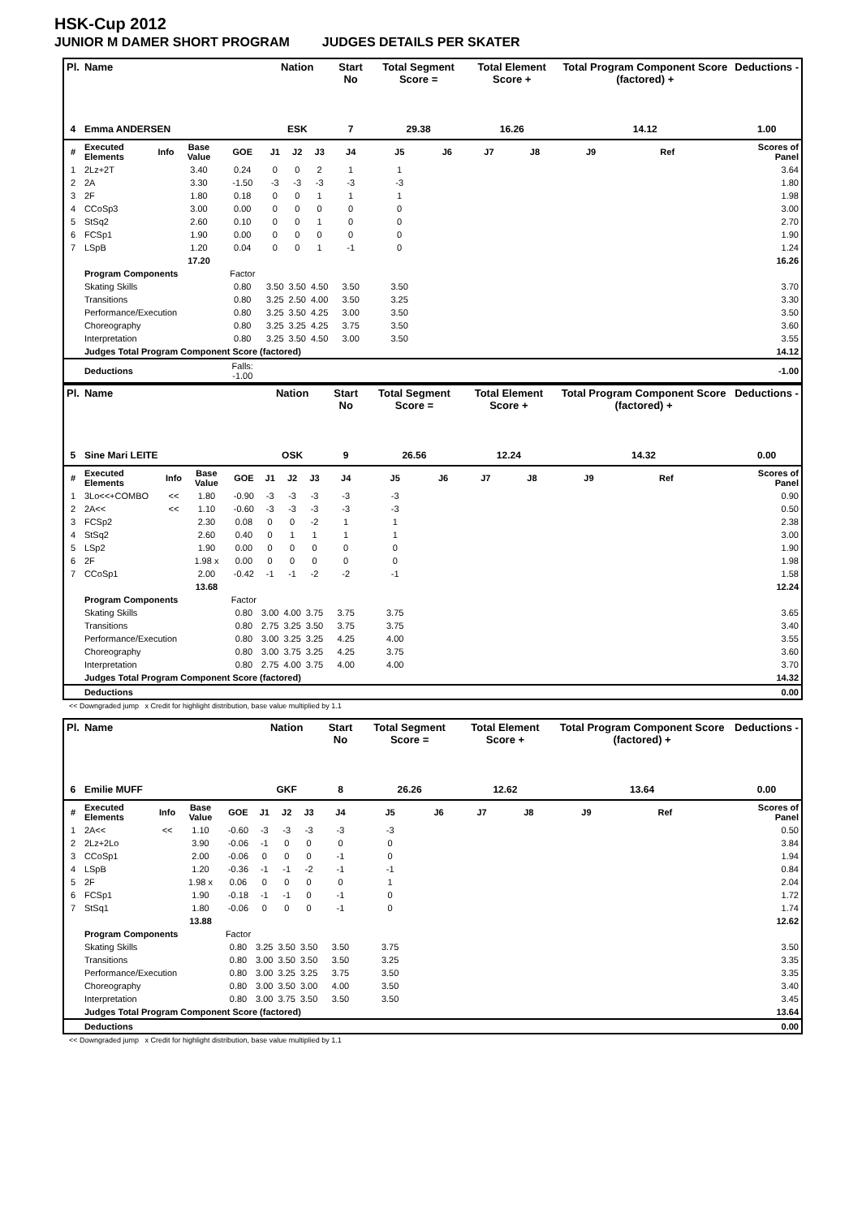HSK-Cup 2012
JUNIOR M DAMER SHORT PROGRAM JUDGES DETAILS PER SKATER
| Pl. | Name | | | | Nation | | | Start No | Total Segment Score = | | Total Element Score + | | Total Program Component Score (factored) + | | | Deductions - |
| --- | --- | --- | --- | --- | --- | --- | --- | --- | --- | --- | --- | --- | --- | --- | --- | --- |
| 4 | Emma ANDERSEN | | | | ESK | | | 7 | 29.38 | | 16.26 | | 14.12 | | | 1.00 |
| # | Executed Elements | Info | Base Value | GOE | J1 | J2 | J3 | J4 | J5 | J6 | J7 | J8 | J9 | Ref | | Scores of Panel |
| 1 | 2Lz+2T | | 3.40 | 0.24 | 0 | 0 | 2 | 1 | 1 | | | | | | | 3.64 |
| 2 | 2A | | 3.30 | -1.50 | -3 | -3 | -3 | -3 | -3 | | | | | | | 1.80 |
| 3 | 2F | | 1.80 | 0.18 | 0 | 0 | 1 | 1 | 1 | | | | | | | 1.98 |
| 4 | CCoSp3 | | 3.00 | 0.00 | 0 | 0 | 0 | 0 | 0 | | | | | | | 3.00 |
| 5 | StSq2 | | 2.60 | 0.10 | 0 | 0 | 1 | 0 | 0 | | | | | | | 2.70 |
| 6 | FCSp1 | | 1.90 | 0.00 | 0 | 0 | 0 | 0 | 0 | | | | | | | 1.90 |
| 7 | LSpB | | 1.20 | 0.04 | 0 | 0 | 1 | -1 | 0 | | | | | | | 1.24 |
| | | | 17.20 | | | | | | | | | | | | | 16.26 |
| | Program Components | | | Factor | | | | | | | | | | | | |
| | Skating Skills | | | 0.80 | 3.50 | 3.50 | 4.50 | 3.50 | 3.50 | | | | | | | 3.70 |
| | Transitions | | | 0.80 | 3.25 | 2.50 | 4.00 | 3.50 | 3.25 | | | | | | | 3.30 |
| | Performance/Execution | | | 0.80 | 3.25 | 3.50 | 4.25 | 3.00 | 3.50 | | | | | | | 3.50 |
| | Choreography | | | 0.80 | 3.25 | 3.25 | 4.25 | 3.75 | 3.50 | | | | | | | 3.60 |
| | Interpretation | | | 0.80 | 3.25 | 3.50 | 4.50 | 3.00 | 3.50 | | | | | | | 3.55 |
| | Judges Total Program Component Score (factored) | | | | | | | | | | | | | | | 14.12 |
| | Deductions | | | Falls: -1.00 | | | | | | | | | | | | -1.00 |
| Pl. | Name | | | | Nation | | | Start No | Total Segment Score = | | Total Element Score + | | Total Program Component Score (factored) + | | | Deductions - |
| --- | --- | --- | --- | --- | --- | --- | --- | --- | --- | --- | --- | --- | --- | --- | --- | --- |
| 5 | Sine Mari LEITE | | | | OSK | | | 9 | 26.56 | | 12.24 | | 14.32 | | | 0.00 |
| # | Executed Elements | Info | Base Value | GOE | J1 | J2 | J3 | J4 | J5 | J6 | J7 | J8 | J9 | Ref | | Scores of Panel |
| 1 | 3Lo<<+COMBO | << | 1.80 | -0.90 | -3 | -3 | -3 | -3 | -3 | | | | | | | 0.90 |
| 2 | 2A<< | << | 1.10 | -0.60 | -3 | -3 | -3 | -3 | -3 | | | | | | | 0.50 |
| 3 | FCSp2 | | 2.30 | 0.08 | 0 | 0 | -2 | 1 | 1 | | | | | | | 2.38 |
| 4 | StSq2 | | 2.60 | 0.40 | 0 | 1 | 1 | 1 | 1 | | | | | | | 3.00 |
| 5 | LSp2 | | 1.90 | 0.00 | 0 | 0 | 0 | 0 | 0 | | | | | | | 1.90 |
| 6 | 2F | | 1.98 x | 0.00 | 0 | 0 | 0 | 0 | 0 | | | | | | | 1.98 |
| 7 | CCoSp1 | | 2.00 | -0.42 | -1 | -1 | -2 | -2 | -1 | | | | | | | 1.58 |
| | | | 13.68 | | | | | | | | | | | | | 12.24 |
| | Program Components | | | Factor | | | | | | | | | | | | |
| | Skating Skills | | | 0.80 | 3.00 | 4.00 | 3.75 | 3.75 | 3.75 | | | | | | | 3.65 |
| | Transitions | | | 0.80 | 2.75 | 3.25 | 3.50 | 3.75 | 3.75 | | | | | | | 3.40 |
| | Performance/Execution | | | 0.80 | 3.00 | 3.25 | 3.25 | 4.25 | 4.00 | | | | | | | 3.55 |
| | Choreography | | | 0.80 | 3.00 | 3.75 | 3.25 | 4.25 | 3.75 | | | | | | | 3.60 |
| | Interpretation | | | 0.80 | 2.75 | 4.00 | 3.75 | 4.00 | 4.00 | | | | | | | 3.70 |
| | Judges Total Program Component Score (factored) | | | | | | | | | | | | | | | 14.32 |
| | Deductions | | | | | | | | | | | | | | | 0.00 |
<< Downgraded jump x Credit for highlight distribution, base value multiplied by 1.1
| Pl. | Name | | | | Nation | | | Start No | Total Segment Score = | | Total Element Score + | | Total Program Component Score (factored) + | | | Deductions - |
| --- | --- | --- | --- | --- | --- | --- | --- | --- | --- | --- | --- | --- | --- | --- | --- | --- |
| 6 | Emilie MUFF | | | | GKF | | | 8 | 26.26 | | 12.62 | | 13.64 | | | 0.00 |
| # | Executed Elements | Info | Base Value | GOE | J1 | J2 | J3 | J4 | J5 | J6 | J7 | J8 | J9 | Ref | | Scores of Panel |
| 1 | 2A<< | << | 1.10 | -0.60 | -3 | -3 | -3 | -3 | -3 | | | | | | | 0.50 |
| 2 | 2Lz+2Lo | | 3.90 | -0.06 | -1 | 0 | 0 | 0 | 0 | | | | | | | 3.84 |
| 3 | CCoSp1 | | 2.00 | -0.06 | 0 | 0 | 0 | -1 | 0 | | | | | | | 1.94 |
| 4 | LSpB | | 1.20 | -0.36 | -1 | -1 | -2 | -1 | -1 | | | | | | | 0.84 |
| 5 | 2F | | 1.98 x | 0.06 | 0 | 0 | 0 | 0 | 1 | | | | | | | 2.04 |
| 6 | FCSp1 | | 1.90 | -0.18 | -1 | -1 | 0 | -1 | 0 | | | | | | | 1.72 |
| 7 | StSq1 | | 1.80 | -0.06 | 0 | 0 | 0 | -1 | 0 | | | | | | | 1.74 |
| | | | 13.88 | | | | | | | | | | | | | 12.62 |
| | Program Components | | | Factor | | | | | | | | | | | | |
| | Skating Skills | | | 0.80 | 3.25 | 3.50 | 3.50 | 3.50 | 3.75 | | | | | | | 3.50 |
| | Transitions | | | 0.80 | 3.00 | 3.50 | 3.50 | 3.50 | 3.25 | | | | | | | 3.35 |
| | Performance/Execution | | | 0.80 | 3.00 | 3.25 | 3.25 | 3.75 | 3.50 | | | | | | | 3.35 |
| | Choreography | | | 0.80 | 3.00 | 3.50 | 3.00 | 4.00 | 3.50 | | | | | | | 3.40 |
| | Interpretation | | | 0.80 | 3.00 | 3.75 | 3.50 | 3.50 | 3.50 | | | | | | | 3.45 |
| | Judges Total Program Component Score (factored) | | | | | | | | | | | | | | | 13.64 |
| | Deductions | | | | | | | | | | | | | | | 0.00 |
<< Downgraded jump x Credit for highlight distribution, base value multiplied by 1.1